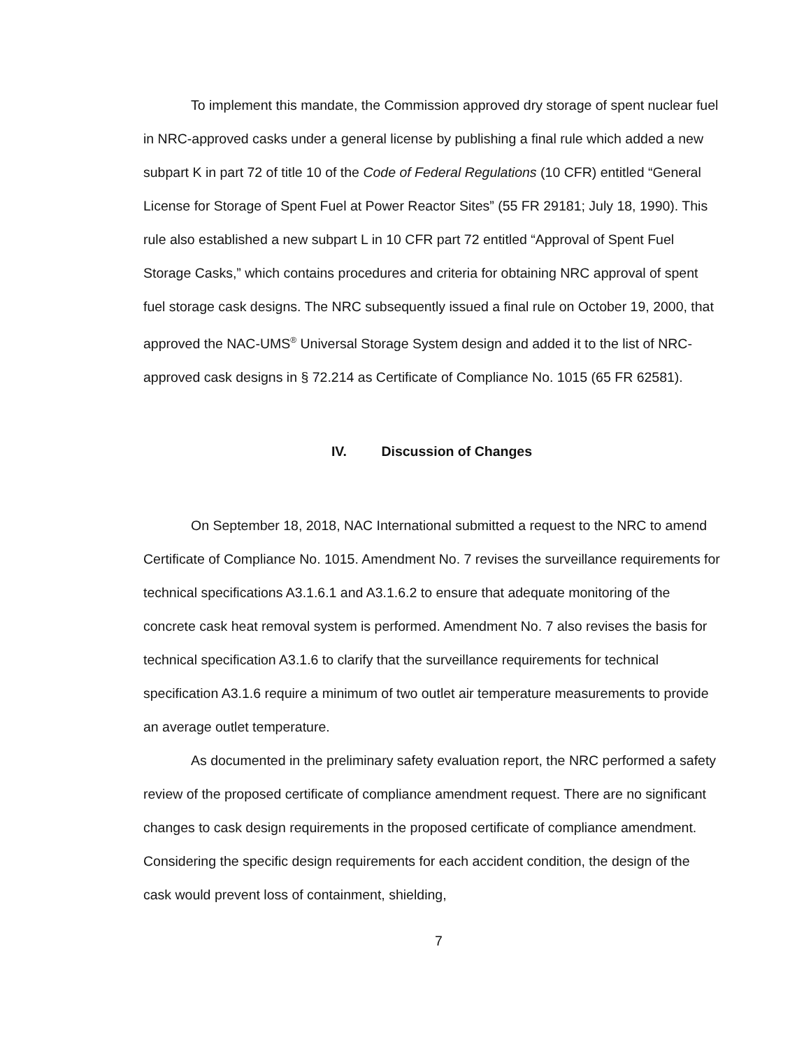To implement this mandate, the Commission approved dry storage of spent nuclear fuel in NRC-approved casks under a general license by publishing a final rule which added a new subpart K in part 72 of title 10 of the Code of Federal Regulations (10 CFR) entitled “General License for Storage of Spent Fuel at Power Reactor Sites” (55 FR 29181; July 18, 1990). This rule also established a new subpart L in 10 CFR part 72 entitled “Approval of Spent Fuel Storage Casks,” which contains procedures and criteria for obtaining NRC approval of spent fuel storage cask designs. The NRC subsequently issued a final rule on October 19, 2000, that approved the NAC-UMS<sup>®</sup> Universal Storage System design and added it to the list of NRC-approved cask designs in § 72.214 as Certificate of Compliance No. 1015 (65 FR 62581).
IV. Discussion of Changes
On September 18, 2018, NAC International submitted a request to the NRC to amend Certificate of Compliance No. 1015. Amendment No. 7 revises the surveillance requirements for technical specifications A3.1.6.1 and A3.1.6.2 to ensure that adequate monitoring of the concrete cask heat removal system is performed. Amendment No. 7 also revises the basis for technical specification A3.1.6 to clarify that the surveillance requirements for technical specification A3.1.6 require a minimum of two outlet air temperature measurements to provide an average outlet temperature.
As documented in the preliminary safety evaluation report, the NRC performed a safety review of the proposed certificate of compliance amendment request. There are no significant changes to cask design requirements in the proposed certificate of compliance amendment. Considering the specific design requirements for each accident condition, the design of the cask would prevent loss of containment, shielding,
7